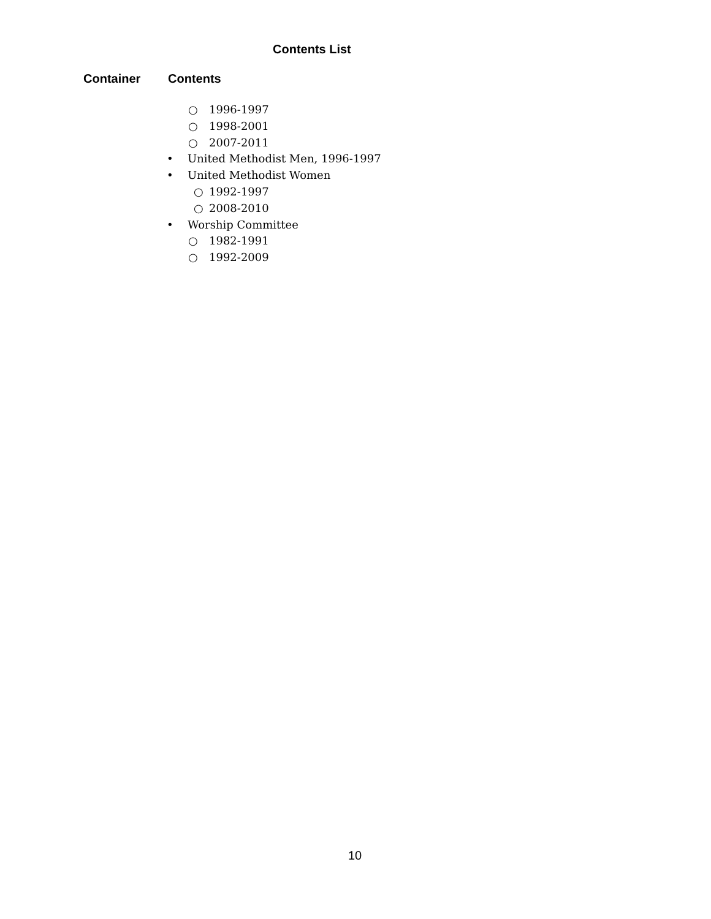Contents List
Container Contents
○ 1996-1997
○ 1998-2001
○ 2007-2011
• United Methodist Men, 1996-1997
• United Methodist Women
○ 1992-1997
○ 2008-2010
• Worship Committee
○ 1982-1991
○ 1992-2009
10